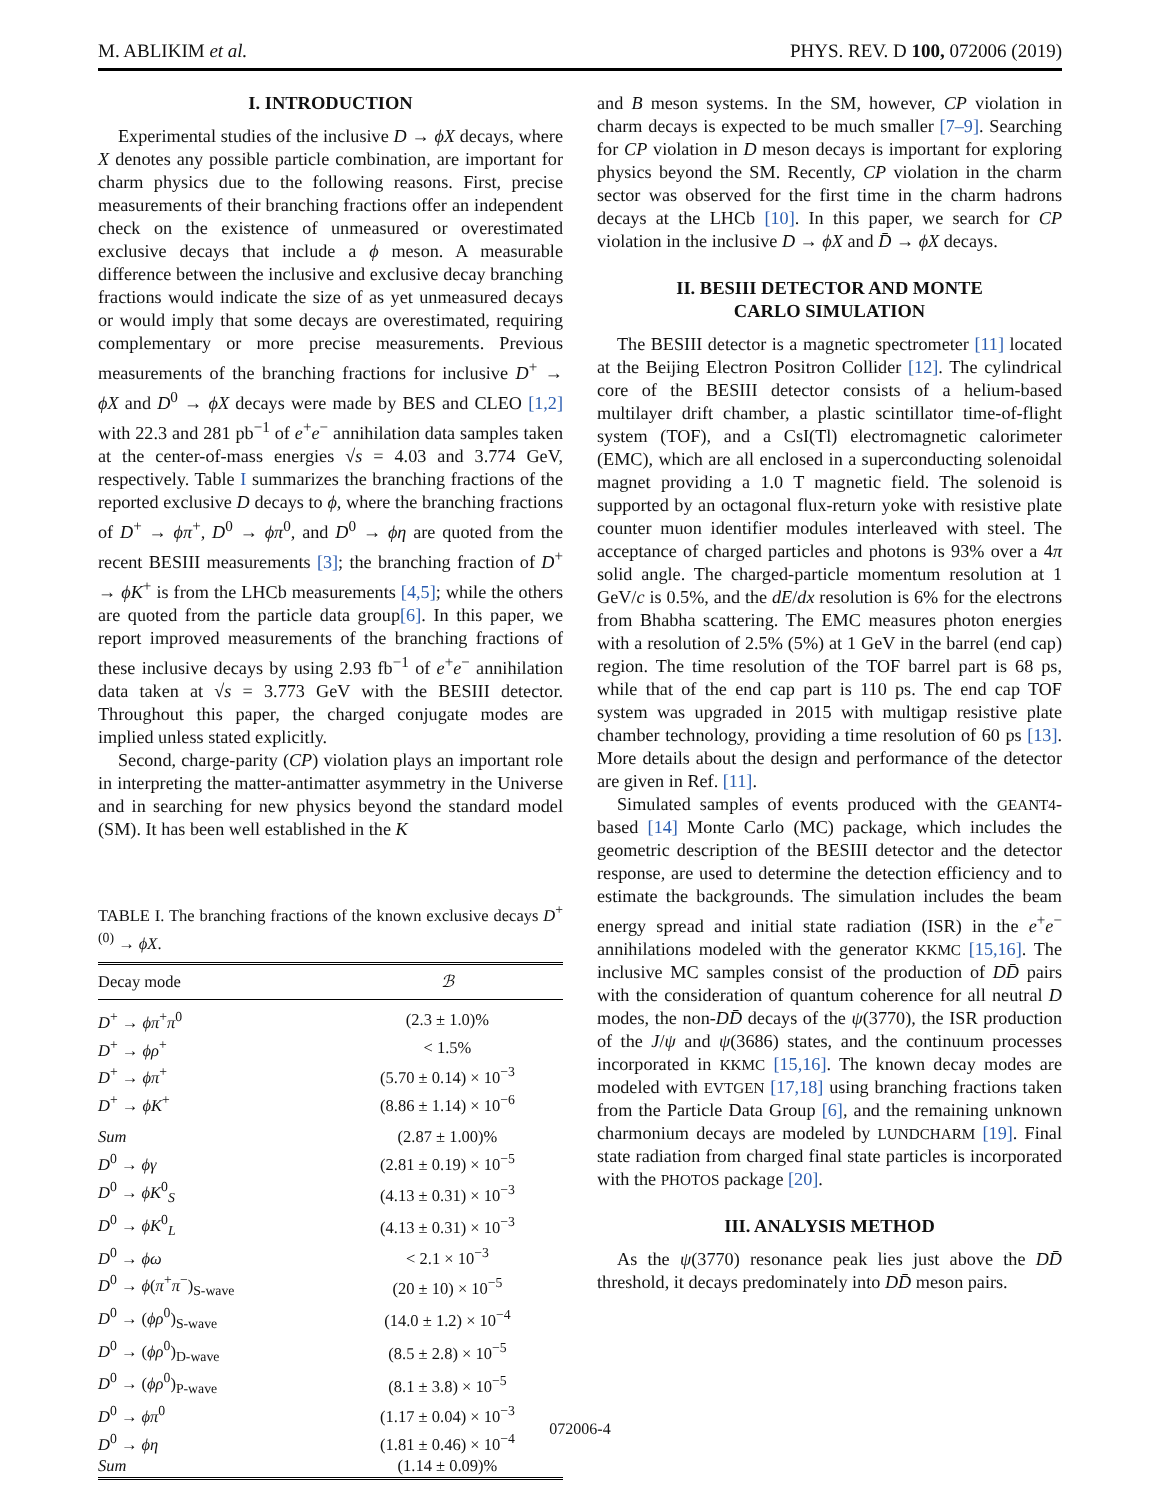M. ABLIKIM et al. PHYS. REV. D 100, 072006 (2019)
I. INTRODUCTION
Experimental studies of the inclusive D → ϕX decays, where X denotes any possible particle combination, are important for charm physics due to the following reasons. First, precise measurements of their branching fractions offer an independent check on the existence of unmeasured or overestimated exclusive decays that include a ϕ meson. A measurable difference between the inclusive and exclusive decay branching fractions would indicate the size of as yet unmeasured decays or would imply that some decays are overestimated, requiring complementary or more precise measurements. Previous measurements of the branching fractions for inclusive D<sup>+</sup> → ϕX and D<sup>0</sup> → ϕX decays were made by BES and CLEO [1,2] with 22.3 and 281 pb<sup>−1</sup> of e<sup>+</sup>e<sup>−</sup> annihilation data samples taken at the center-of-mass energies √s = 4.03 and 3.774 GeV, respectively. Table I summarizes the branching fractions of the reported exclusive D decays to ϕ, where the branching fractions of D<sup>+</sup> → ϕπ<sup>+</sup>, D<sup>0</sup> → ϕπ<sup>0</sup>, and D<sup>0</sup> → ϕη are quoted from the recent BESIII measurements [3]; the branching fraction of D<sup>+</sup> → ϕK<sup>+</sup> is from the LHCb measurements [4,5]; while the others are quoted from the particle data group[6]. In this paper, we report improved measurements of the branching fractions of these inclusive decays by using 2.93 fb<sup>−1</sup> of e<sup>+</sup>e<sup>−</sup> annihilation data taken at √s = 3.773 GeV with the BESIII detector. Throughout this paper, the charged conjugate modes are implied unless stated explicitly.
Second, charge-parity (CP) violation plays an important role in interpreting the matter-antimatter asymmetry in the Universe and in searching for new physics beyond the standard model (SM). It has been well established in the K
TABLE I. The branching fractions of the known exclusive decays D<sup>+(0)</sup> → ϕX.
| Decay mode | ℬ |
| --- | --- |
| D<sup>+</sup> → ϕπ<sup>+</sup> π<sup>0</sup> | (2.3 ± 1.0)% |
| D<sup>+</sup> → ϕρ<sup>+</sup> | < 1.5% |
| D<sup>+</sup> → ϕπ<sup>+</sup> | (5.70 ± 0.14) × 10<sup>−3</sup> |
| D<sup>+</sup> → ϕK<sup>+</sup> | (8.86 ± 1.14) × 10<sup>−6</sup> |
| Sum | (2.87 ± 1.00)% |
| D<sup>0</sup> → ϕγ | (2.81 ± 0.19) × 10<sup>−5</sup> |
| D<sup>0</sup> → ϕK<sup>0</sup><sub>S</sub> | (4.13 ± 0.31) × 10<sup>−3</sup> |
| D<sup>0</sup> → ϕK<sup>0</sup><sub>L</sub> | (4.13 ± 0.31) × 10<sup>−3</sup> |
| D<sup>0</sup> → ϕω | < 2.1 × 10<sup>−3</sup> |
| D<sup>0</sup> → ϕ ( π<sup>+</sup> π<sup>−</sup>)<sub>S-wave</sub> | (20 ± 10) × 10<sup>−5</sup> |
| D<sup>0</sup> → ( ϕρ<sup>0</sup>)<sub>S-wave</sub> | (14.0 ± 1.2) × 10<sup>−4</sup> |
| D<sup>0</sup> → ( ϕρ<sup>0</sup>)<sub>D-wave</sub> | (8.5 ± 2.8) × 10<sup>−5</sup> |
| D<sup>0</sup> → ( ϕρ<sup>0</sup>)<sub>P-wave</sub> | (8.1 ± 3.8) × 10<sup>−5</sup> |
| D<sup>0</sup> → ϕπ<sup>0</sup> | (1.17 ± 0.04) × 10<sup>−3</sup> |
| D<sup>0</sup> → ϕη | (1.81 ± 0.46) × 10<sup>−4</sup> |
| Sum | (1.14 ± 0.09)% |
and B meson systems. In the SM, however, CP violation in charm decays is expected to be much smaller [7–9]. Searching for CP violation in D meson decays is important for exploring physics beyond the SM. Recently, CP violation in the charm sector was observed for the first time in the charm hadrons decays at the LHCb [10]. In this paper, we search for CP violation in the inclusive D → ϕX and D̄ → ϕX decays.
II. BESIII DETECTOR AND MONTE
CARLO SIMULATION
The BESIII detector is a magnetic spectrometer [11] located at the Beijing Electron Positron Collider [12]. The cylindrical core of the BESIII detector consists of a helium-based multilayer drift chamber, a plastic scintillator time-of-flight system (TOF), and a CsI(Tl) electromagnetic calorimeter (EMC), which are all enclosed in a superconducting solenoidal magnet providing a 1.0 T magnetic field. The solenoid is supported by an octagonal flux-return yoke with resistive plate counter muon identifier modules interleaved with steel. The acceptance of charged particles and photons is 93% over a 4π solid angle. The charged-particle momentum resolution at 1 GeV/c is 0.5%, and the dE/dx resolution is 6% for the electrons from Bhabha scattering. The EMC measures photon energies with a resolution of 2.5% (5%) at 1 GeV in the barrel (end cap) region. The time resolution of the TOF barrel part is 68 ps, while that of the end cap part is 110 ps. The end cap TOF system was upgraded in 2015 with multigap resistive plate chamber technology, providing a time resolution of 60 ps [13]. More details about the design and performance of the detector are given in Ref. [11].
Simulated samples of events produced with the GEANT4-based [14] Monte Carlo (MC) package, which includes the geometric description of the BESIII detector and the detector response, are used to determine the detection efficiency and to estimate the backgrounds. The simulation includes the beam energy spread and initial state radiation (ISR) in the e<sup>+</sup>e<sup>−</sup> annihilations modeled with the generator KKMC [15,16]. The inclusive MC samples consist of the production of DD̄ pairs with the consideration of quantum coherence for all neutral D modes, the non-DD̄ decays of the ψ(3770), the ISR production of the J/ψ and ψ(3686) states, and the continuum processes incorporated in KKMC [15,16]. The known decay modes are modeled with EVTGEN [17,18] using branching fractions taken from the Particle Data Group [6], and the remaining unknown charmonium decays are modeled by LUNDCHARM [19]. Final state radiation from charged final state particles is incorporated with the PHOTOS package [20].
III. ANALYSIS METHOD
As the ψ(3770) resonance peak lies just above the DD̄ threshold, it decays predominately into DD̄ meson pairs.
072006-4